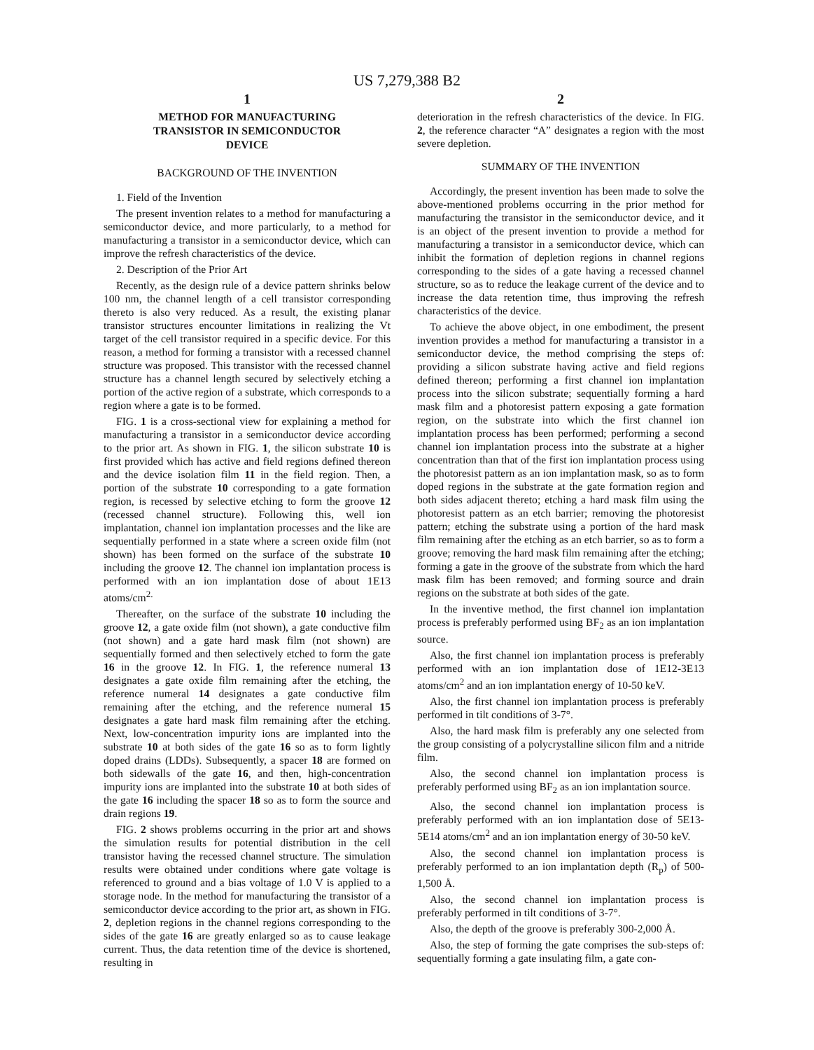US 7,279,388 B2
1
METHOD FOR MANUFACTURING
TRANSISTOR IN SEMICONDUCTOR
DEVICE
BACKGROUND OF THE INVENTION
1. Field of the Invention
The present invention relates to a method for manufacturing a semiconductor device, and more particularly, to a method for manufacturing a transistor in a semiconductor device, which can improve the refresh characteristics of the device.
2. Description of the Prior Art
Recently, as the design rule of a device pattern shrinks below 100 nm, the channel length of a cell transistor corresponding thereto is also very reduced. As a result, the existing planar transistor structures encounter limitations in realizing the Vt target of the cell transistor required in a specific device. For this reason, a method for forming a transistor with a recessed channel structure was proposed. This transistor with the recessed channel structure has a channel length secured by selectively etching a portion of the active region of a substrate, which corresponds to a region where a gate is to be formed.
FIG. 1 is a cross-sectional view for explaining a method for manufacturing a transistor in a semiconductor device according to the prior art. As shown in FIG. 1, the silicon substrate 10 is first provided which has active and field regions defined thereon and the device isolation film 11 in the field region. Then, a portion of the substrate 10 corresponding to a gate formation region, is recessed by selective etching to form the groove 12 (recessed channel structure). Following this, well ion implantation, channel ion implantation processes and the like are sequentially performed in a state where a screen oxide film (not shown) has been formed on the surface of the substrate 10 including the groove 12. The channel ion implantation process is performed with an ion implantation dose of about 1E13 atoms/cm<sup>2.</sup>
Thereafter, on the surface of the substrate 10 including the groove 12, a gate oxide film (not shown), a gate conductive film (not shown) and a gate hard mask film (not shown) are sequentially formed and then selectively etched to form the gate 16 in the groove 12. In FIG. 1, the reference numeral 13 designates a gate oxide film remaining after the etching, the reference numeral 14 designates a gate conductive film remaining after the etching, and the reference numeral 15 designates a gate hard mask film remaining after the etching. Next, low-concentration impurity ions are implanted into the substrate 10 at both sides of the gate 16 so as to form lightly doped drains (LDDs). Subsequently, a spacer 18 are formed on both sidewalls of the gate 16, and then, high-concentration impurity ions are implanted into the substrate 10 at both sides of the gate 16 including the spacer 18 so as to form the source and drain regions 19.
FIG. 2 shows problems occurring in the prior art and shows the simulation results for potential distribution in the cell transistor having the recessed channel structure. The simulation results were obtained under conditions where gate voltage is referenced to ground and a bias voltage of 1.0 V is applied to a storage node. In the method for manufacturing the transistor of a semiconductor device according to the prior art, as shown in FIG. 2, depletion regions in the channel regions corresponding to the sides of the gate 16 are greatly enlarged so as to cause leakage current. Thus, the data retention time of the device is shortened, resulting in
2
deterioration in the refresh characteristics of the device. In FIG. 2, the reference character “A” designates a region with the most severe depletion.
SUMMARY OF THE INVENTION
Accordingly, the present invention has been made to solve the above-mentioned problems occurring in the prior method for manufacturing the transistor in the semiconductor device, and it is an object of the present invention to provide a method for manufacturing a transistor in a semiconductor device, which can inhibit the formation of depletion regions in channel regions corresponding to the sides of a gate having a recessed channel structure, so as to reduce the leakage current of the device and to increase the data retention time, thus improving the refresh characteristics of the device.
To achieve the above object, in one embodiment, the present invention provides a method for manufacturing a transistor in a semiconductor device, the method comprising the steps of: providing a silicon substrate having active and field regions defined thereon; performing a first channel ion implantation process into the silicon substrate; sequentially forming a hard mask film and a photoresist pattern exposing a gate formation region, on the substrate into which the first channel ion implantation process has been performed; performing a second channel ion implantation process into the substrate at a higher concentration than that of the first ion implantation process using the photoresist pattern as an ion implantation mask, so as to form doped regions in the substrate at the gate formation region and both sides adjacent thereto; etching a hard mask film using the photoresist pattern as an etch barrier; removing the photoresist pattern; etching the substrate using a portion of the hard mask film remaining after the etching as an etch barrier, so as to form a groove; removing the hard mask film remaining after the etching; forming a gate in the groove of the substrate from which the hard mask film has been removed; and forming source and drain regions on the substrate at both sides of the gate.
In the inventive method, the first channel ion implantation process is preferably performed using BF<sub>2</sub> as an ion implantation source.
Also, the first channel ion implantation process is preferably performed with an ion implantation dose of 1E12-3E13 atoms/cm<sup>2</sup> and an ion implantation energy of 10-50 keV.
Also, the first channel ion implantation process is preferably performed in tilt conditions of 3-7°.
Also, the hard mask film is preferably any one selected from the group consisting of a polycrystalline silicon film and a nitride film.
Also, the second channel ion implantation process is preferably performed using BF<sub>2</sub> as an ion implantation source.
Also, the second channel ion implantation process is preferably performed with an ion implantation dose of 5E13-5E14 atoms/cm<sup>2</sup> and an ion implantation energy of 30-50 keV.
Also, the second channel ion implantation process is preferably performed to an ion implantation depth (R<sub>p</sub>) of 500-1,500 Å.
Also, the second channel ion implantation process is preferably performed in tilt conditions of 3-7°.
Also, the depth of the groove is preferably 300-2,000 Å.
Also, the step of forming the gate comprises the sub-steps of: sequentially forming a gate insulating film, a gate con-